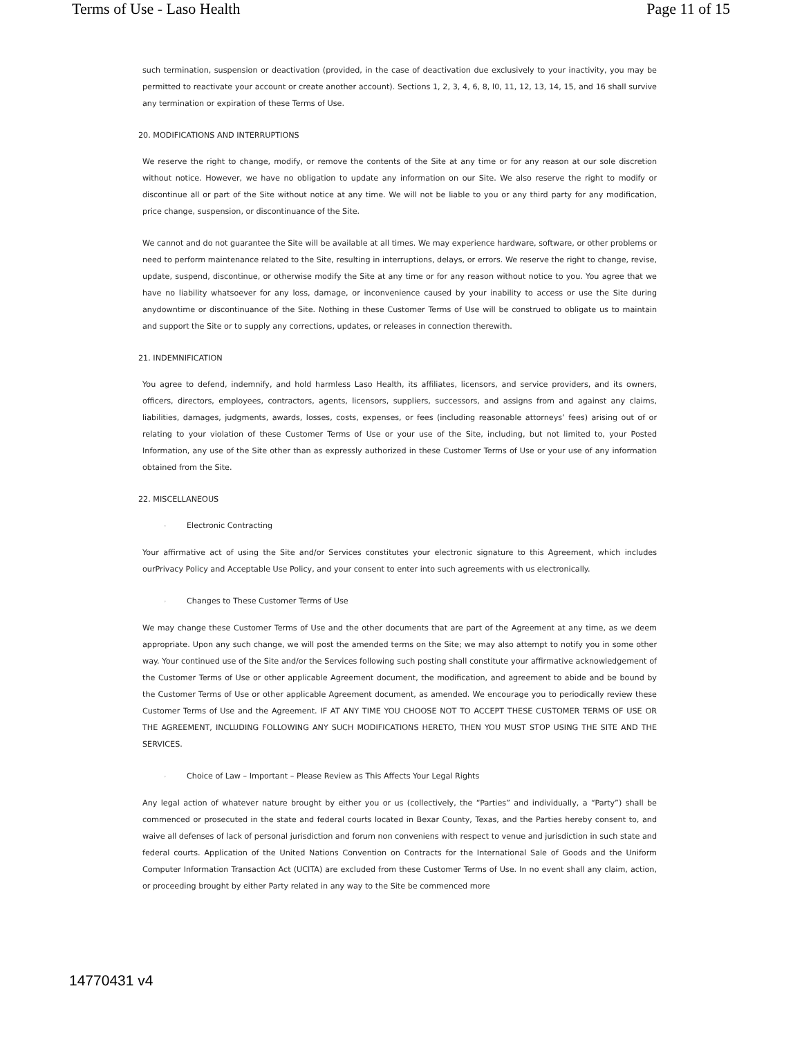Terms of Use - Laso Health Page 11 of 15
such termination, suspension or deactivation (provided, in the case of deactivation due exclusively to your inactivity, you may be permitted to reactivate your account or create another account). Sections 1, 2, 3, 4, 6, 8, l0, 11, 12, 13, 14, 15, and 16 shall survive any termination or expiration of these Terms of Use.
20. MODIFICATIONS AND INTERRUPTIONS
We reserve the right to change, modify, or remove the contents of the Site at any time or for any reason at our sole discretion without notice. However, we have no obligation to update any information on our Site. We also reserve the right to modify or discontinue all or part of the Site without notice at any time. We will not be liable to you or any third party for any modification, price change, suspension, or discontinuance of the Site.
We cannot and do not guarantee the Site will be available at all times. We may experience hardware, software, or other problems or need to perform maintenance related to the Site, resulting in interruptions, delays, or errors. We reserve the right to change, revise, update, suspend, discontinue, or otherwise modify the Site at any time or for any reason without notice to you. You agree that we have no liability whatsoever for any loss, damage, or inconvenience caused by your inability to access or use the Site during anydowntime or discontinuance of the Site. Nothing in these Customer Terms of Use will be construed to obligate us to maintain and support the Site or to supply any corrections, updates, or releases in connection therewith.
21. INDEMNIFICATION
You agree to defend, indemnify, and hold harmless Laso Health, its affiliates, licensors, and service providers, and its owners, officers, directors, employees, contractors, agents, licensors, suppliers, successors, and assigns from and against any claims, liabilities, damages, judgments, awards, losses, costs, expenses, or fees (including reasonable attorneys’ fees) arising out of or relating to your violation of these Customer Terms of Use or your use of the Site, including, but not limited to, your Posted Information, any use of the Site other than as expressly authorized in these Customer Terms of Use or your use of any information obtained from the Site.
22. MISCELLANEOUS
◦ Electronic Contracting
Your affirmative act of using the Site and/or Services constitutes your electronic signature to this Agreement, which includes ourPrivacy Policy and Acceptable Use Policy, and your consent to enter into such agreements with us electronically.
◦ Changes to These Customer Terms of Use
We may change these Customer Terms of Use and the other documents that are part of the Agreement at any time, as we deem appropriate. Upon any such change, we will post the amended terms on the Site; we may also attempt to notify you in some other way. Your continued use of the Site and/or the Services following such posting shall constitute your affirmative acknowledgement of the Customer Terms of Use or other applicable Agreement document, the modification, and agreement to abide and be bound by the Customer Terms of Use or other applicable Agreement document, as amended. We encourage you to periodically review these Customer Terms of Use and the Agreement. IF AT ANY TIME YOU CHOOSE NOT TO ACCEPT THESE CUSTOMER TERMS OF USE OR THE AGREEMENT, INCLUDING FOLLOWING ANY SUCH MODIFICATIONS HERETO, THEN YOU MUST STOP USING THE SITE AND THE SERVICES.
◦ Choice of Law – Important – Please Review as This Affects Your Legal Rights
Any legal action of whatever nature brought by either you or us (collectively, the “Parties” and individually, a “Party”) shall be commenced or prosecuted in the state and federal courts located in Bexar County, Texas, and the Parties hereby consent to, and waive all defenses of lack of personal jurisdiction and forum non conveniens with respect to venue and jurisdiction in such state and federal courts. Application of the United Nations Convention on Contracts for the International Sale of Goods and the Uniform Computer Information Transaction Act (UCITA) are excluded from these Customer Terms of Use. In no event shall any claim, action, or proceeding brought by either Party related in any way to the Site be commenced more
14770431 v4